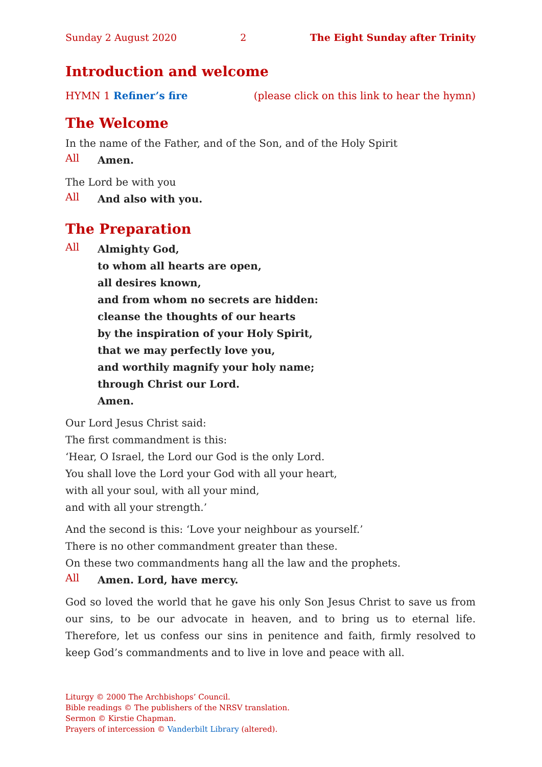Sunday 2 August 2020 2 The Eight Sunday after Trinity
Introduction and welcome
HYMN 1 Refiner’s fire (please click on this link to hear the hymn)
The Welcome
In the name of the Father, and of the Son, and of the Holy Spirit
All
Amen.
The Lord be with you
All
And also with you.
The Preparation
All
Almighty God,
to whom all hearts are open,
all desires known,
and from whom no secrets are hidden:
cleanse the thoughts of our hearts
by the inspiration of your Holy Spirit,
that we may perfectly love you,
and worthily magnify your holy name;
through Christ our Lord.
Amen.
Our Lord Jesus Christ said:
The first commandment is this:
‘Hear, O Israel, the Lord our God is the only Lord.
You shall love the Lord your God with all your heart,
with all your soul, with all your mind,
and with all your strength.’
And the second is this: ‘Love your neighbour as yourself.’
There is no other commandment greater than these.
On these two commandments hang all the law and the prophets.
All
Amen. Lord, have mercy.
God so loved the world that he gave his only Son Jesus Christ to save us from our sins, to be our advocate in heaven, and to bring us to eternal life. Therefore, let us confess our sins in penitence and faith, firmly resolved to keep God’s commandments and to live in love and peace with all.
Liturgy © 2000 The Archbishops’ Council.
Bible readings © The publishers of the NRSV translation.
Sermon © Kirstie Chapman.
Prayers of intercession © Vanderbilt Library (altered).